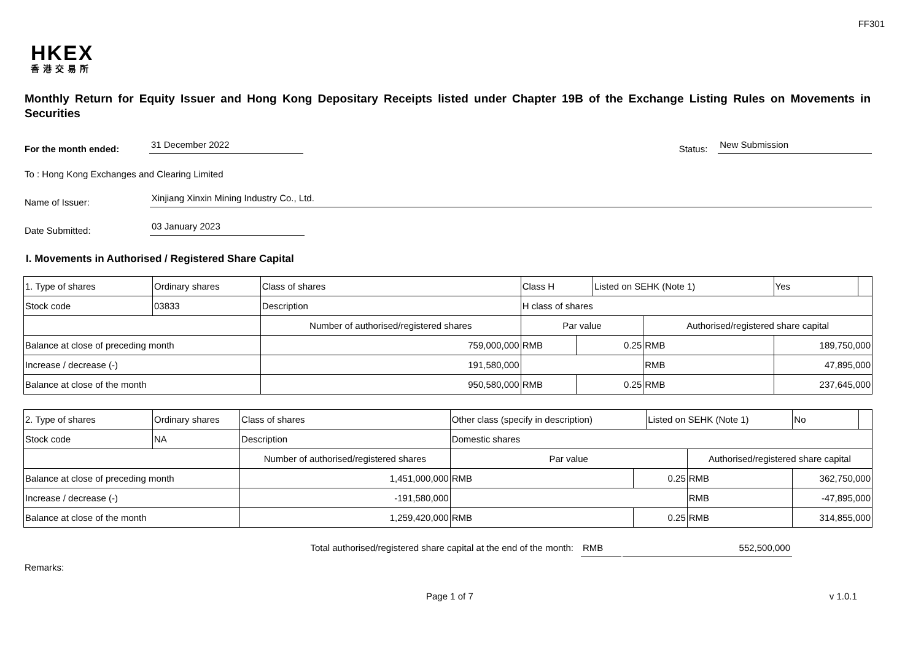FF301
HKEX
香港交易所
Monthly Return for Equity Issuer and Hong Kong Depositary Receipts listed under Chapter 19B of the Exchange Listing Rules on Movements in Securities
For the month ended: 31 December 2022 Status: New Submission
To : Hong Kong Exchanges and Clearing Limited
Name of Issuer: Xinjiang Xinxin Mining Industry Co., Ltd.
Date Submitted: 03 January 2023
I. Movements in Authorised / Registered Share Capital
| 1. Type of shares | Ordinary shares | | Class of shares | Class H | | Listed on SEHK (Note 1) | | Yes | |
| Stock code | 03833 | | Description | H class of shares | | | | | |
| | | Number of authorised/registered shares | | Par value | | | Authorised/registered share capital | | |
| Balance at close of preceding month | | 759,000,000 | | RMB | 0.25 | | RMB | 189,750,000 | |
| Increase / decrease (-) | | 191,580,000 | | | | | RMB | 47,895,000 | |
| Balance at close of the month | | 950,580,000 | | RMB | 0.25 | | RMB | 237,645,000 | |
| 2. Type of shares | Ordinary shares | | Class of shares | Other class (specify in description) | | Listed on SEHK (Note 1) | | No | |
| Stock code | NA | | Description | Domestic shares | | | | | |
| | | Number of authorised/registered shares | | Par value | | | Authorised/registered share capital | | |
| Balance at close of preceding month | | 1,451,000,000 | | RMB | 0.25 | | RMB | 362,750,000 | |
| Increase / decrease (-) | | -191,580,000 | | | | | RMB | -47,895,000 | |
| Balance at close of the month | | 1,259,420,000 | | RMB | 0.25 | | RMB | 314,855,000 | |
Total authorised/registered share capital at the end of the month: RMB 552,500,000
Remarks:
Page 1 of 7 v 1.0.1